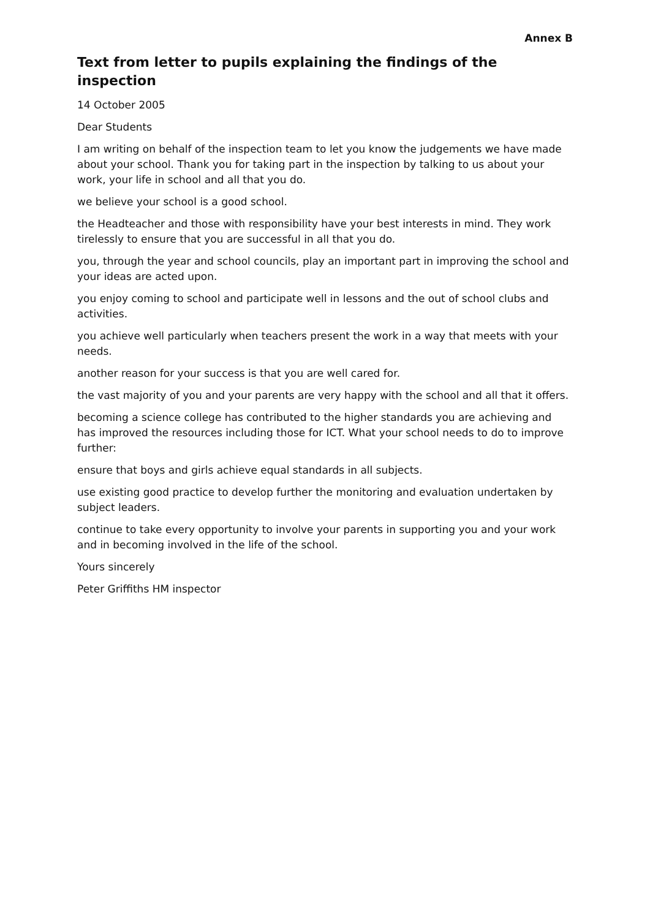Annex B
Text from letter to pupils explaining the findings of the inspection
14 October 2005
Dear Students
I am writing on behalf of the inspection team to let you know the judgements we have made about your school. Thank you for taking part in the inspection by talking to us about your work, your life in school and all that you do.
we believe your school is a good school.
the Headteacher and those with responsibility have your best interests in mind. They work tirelessly to ensure that you are successful in all that you do.
you, through the year and school councils, play an important part in improving the school and your ideas are acted upon.
you enjoy coming to school and participate well in lessons and the out of school clubs and activities.
you achieve well particularly when teachers present the work in a way that meets with your needs.
another reason for your success is that you are well cared for.
the vast majority of you and your parents are very happy with the school and all that it offers.
becoming a science college has contributed to the higher standards you are achieving and has improved the resources including those for ICT. What your school needs to do to improve further:
ensure that boys and girls achieve equal standards in all subjects.
use existing good practice to develop further the monitoring and evaluation undertaken by subject leaders.
continue to take every opportunity to involve your parents in supporting you and your work and in becoming involved in the life of the school.
Yours sincerely
Peter Griffiths HM inspector